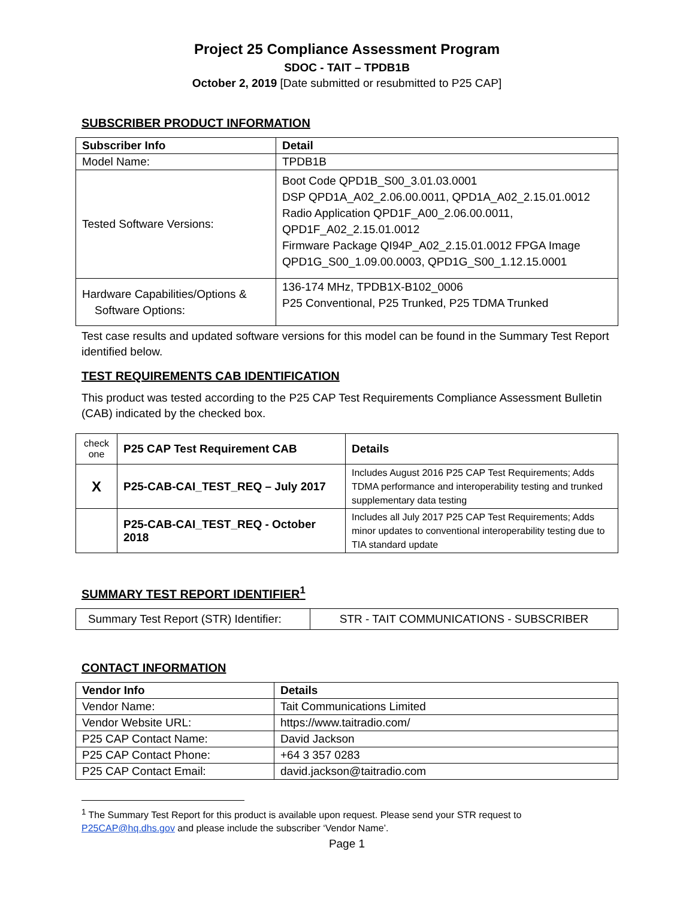Project 25 Compliance Assessment Program
SDOC - TAIT – TPDB1B
October 2, 2019 [Date submitted or resubmitted to P25 CAP]
SUBSCRIBER PRODUCT INFORMATION
| Subscriber Info | Detail |
| --- | --- |
| Model Name: | TPDB1B |
| Tested Software Versions: | Boot Code QPD1B_S00_3.01.03.0001 DSP QPD1A_A02_2.06.00.0011, QPD1A_A02_2.15.01.0012 Radio Application QPD1F_A00_2.06.00.0011, QPD1F_A02_2.15.01.0012 Firmware Package QI94P_A02_2.15.01.0012 FPGA Image QPD1G_S00_1.09.00.0003, QPD1G_S00_1.12.15.0001 |
| Hardware Capabilities/Options & Software Options: | 136-174 MHz, TPDB1X-B102_0006 P25 Conventional, P25 Trunked, P25 TDMA Trunked |
Test case results and updated software versions for this model can be found in the Summary Test Report identified below.
TEST REQUIREMENTS CAB IDENTIFICATION
This product was tested according to the P25 CAP Test Requirements Compliance Assessment Bulletin (CAB) indicated by the checked box.
| check one | P25 CAP Test Requirement CAB | Details |
| X | P25-CAB-CAI_TEST_REQ – July 2017 | Includes August 2016 P25 CAP Test Requirements; Adds TDMA performance and interoperability testing and trunked supplementary data testing |
| | P25-CAB-CAI_TEST_REQ - October 2018 | Includes all July 2017 P25 CAP Test Requirements; Adds minor updates to conventional interoperability testing due to TIA standard update |
SUMMARY TEST REPORT IDENTIFIER<sup>1</sup>
| Summary Test Report (STR) Identifier: | STR - TAIT COMMUNICATIONS - SUBSCRIBER |
CONTACT INFORMATION
| Vendor Info | Details |
| --- | --- |
| Vendor Name: | Tait Communications Limited |
| Vendor Website URL: | https://www.taitradio.com/ |
| P25 CAP Contact Name: | David Jackson |
| P25 CAP Contact Phone: | +64 3 357 0283 |
| P25 CAP Contact Email: | david.jackson@taitradio.com |
<sup>1</sup> The Summary Test Report for this product is available upon request. Please send your STR request to P25CAP@hq.dhs.gov and please include the subscriber ‘Vendor Name’.
Page 1